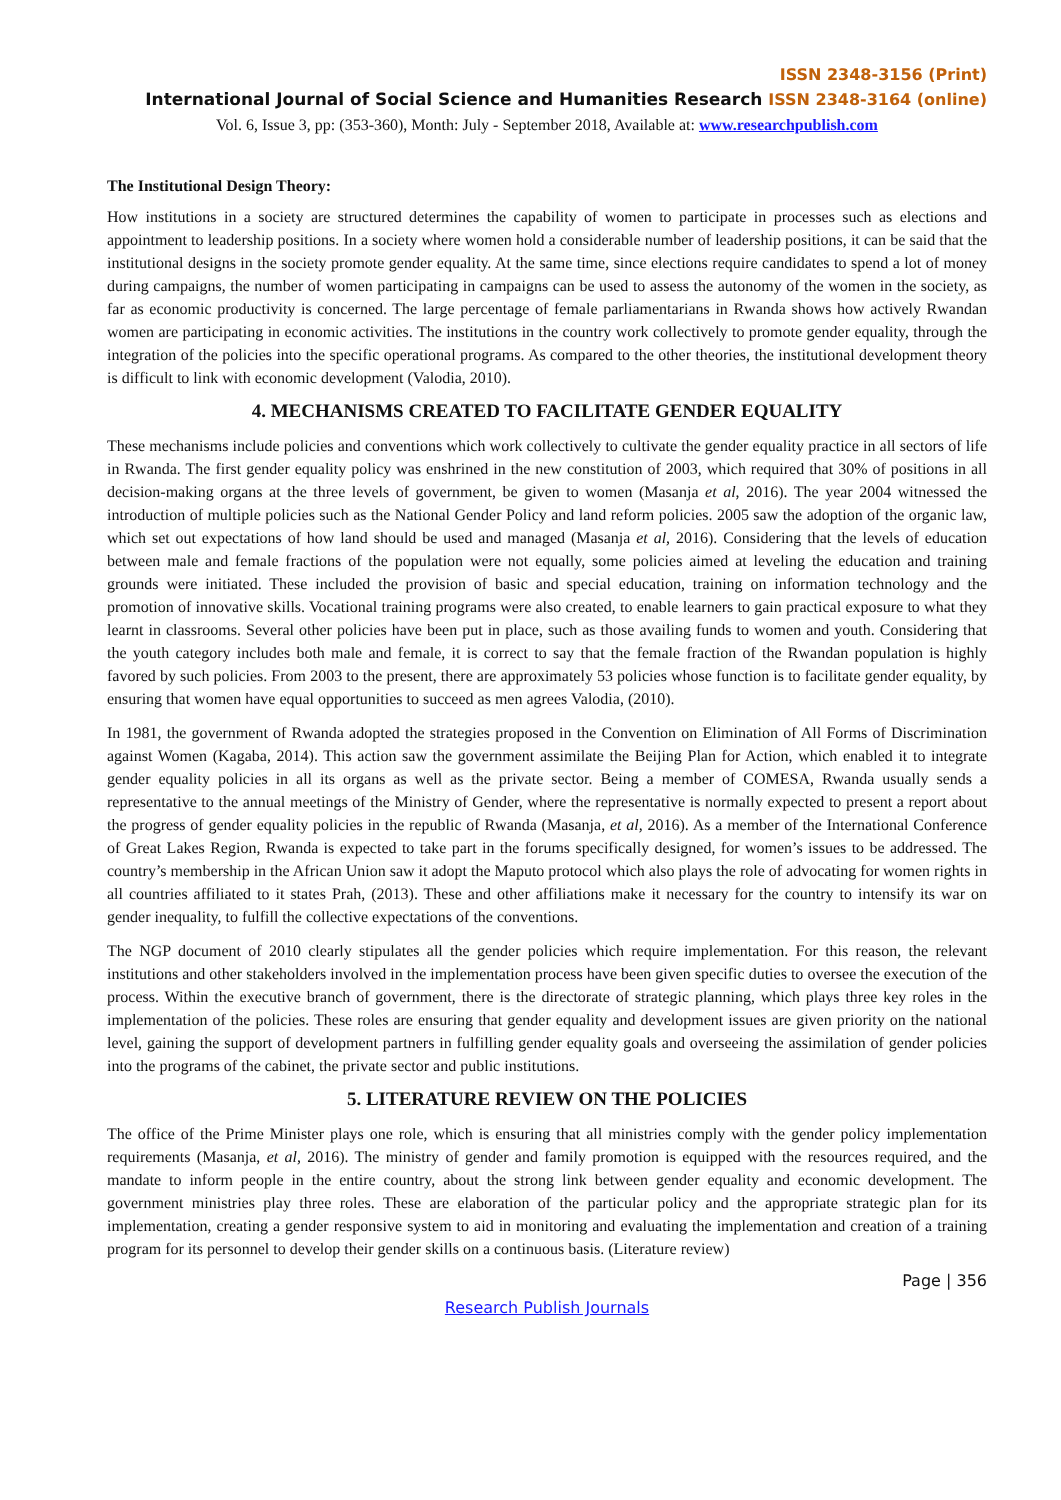ISSN 2348-3156 (Print)
International Journal of Social Science and Humanities Research ISSN 2348-3164 (online)
Vol. 6, Issue 3, pp: (353-360), Month: July - September 2018, Available at: www.researchpublish.com
The Institutional Design Theory:
How institutions in a society are structured determines the capability of women to participate in processes such as elections and appointment to leadership positions. In a society where women hold a considerable number of leadership positions, it can be said that the institutional designs in the society promote gender equality. At the same time, since elections require candidates to spend a lot of money during campaigns, the number of women participating in campaigns can be used to assess the autonomy of the women in the society, as far as economic productivity is concerned. The large percentage of female parliamentarians in Rwanda shows how actively Rwandan women are participating in economic activities. The institutions in the country work collectively to promote gender equality, through the integration of the policies into the specific operational programs. As compared to the other theories, the institutional development theory is difficult to link with economic development (Valodia, 2010).
4. MECHANISMS CREATED TO FACILITATE GENDER EQUALITY
These mechanisms include policies and conventions which work collectively to cultivate the gender equality practice in all sectors of life in Rwanda. The first gender equality policy was enshrined in the new constitution of 2003, which required that 30% of positions in all decision-making organs at the three levels of government, be given to women (Masanja et al, 2016). The year 2004 witnessed the introduction of multiple policies such as the National Gender Policy and land reform policies. 2005 saw the adoption of the organic law, which set out expectations of how land should be used and managed (Masanja et al, 2016). Considering that the levels of education between male and female fractions of the population were not equally, some policies aimed at leveling the education and training grounds were initiated. These included the provision of basic and special education, training on information technology and the promotion of innovative skills. Vocational training programs were also created, to enable learners to gain practical exposure to what they learnt in classrooms. Several other policies have been put in place, such as those availing funds to women and youth. Considering that the youth category includes both male and female, it is correct to say that the female fraction of the Rwandan population is highly favored by such policies. From 2003 to the present, there are approximately 53 policies whose function is to facilitate gender equality, by ensuring that women have equal opportunities to succeed as men agrees Valodia, (2010).
In 1981, the government of Rwanda adopted the strategies proposed in the Convention on Elimination of All Forms of Discrimination against Women (Kagaba, 2014). This action saw the government assimilate the Beijing Plan for Action, which enabled it to integrate gender equality policies in all its organs as well as the private sector. Being a member of COMESA, Rwanda usually sends a representative to the annual meetings of the Ministry of Gender, where the representative is normally expected to present a report about the progress of gender equality policies in the republic of Rwanda (Masanja, et al, 2016). As a member of the International Conference of Great Lakes Region, Rwanda is expected to take part in the forums specifically designed, for women’s issues to be addressed. The country’s membership in the African Union saw it adopt the Maputo protocol which also plays the role of advocating for women rights in all countries affiliated to it states Prah, (2013). These and other affiliations make it necessary for the country to intensify its war on gender inequality, to fulfill the collective expectations of the conventions.
The NGP document of 2010 clearly stipulates all the gender policies which require implementation. For this reason, the relevant institutions and other stakeholders involved in the implementation process have been given specific duties to oversee the execution of the process. Within the executive branch of government, there is the directorate of strategic planning, which plays three key roles in the implementation of the policies. These roles are ensuring that gender equality and development issues are given priority on the national level, gaining the support of development partners in fulfilling gender equality goals and overseeing the assimilation of gender policies into the programs of the cabinet, the private sector and public institutions.
5. LITERATURE REVIEW ON THE POLICIES
The office of the Prime Minister plays one role, which is ensuring that all ministries comply with the gender policy implementation requirements (Masanja, et al, 2016). The ministry of gender and family promotion is equipped with the resources required, and the mandate to inform people in the entire country, about the strong link between gender equality and economic development. The government ministries play three roles. These are elaboration of the particular policy and the appropriate strategic plan for its implementation, creating a gender responsive system to aid in monitoring and evaluating the implementation and creation of a training program for its personnel to develop their gender skills on a continuous basis. (Literature review)
Page | 356
Research Publish Journals